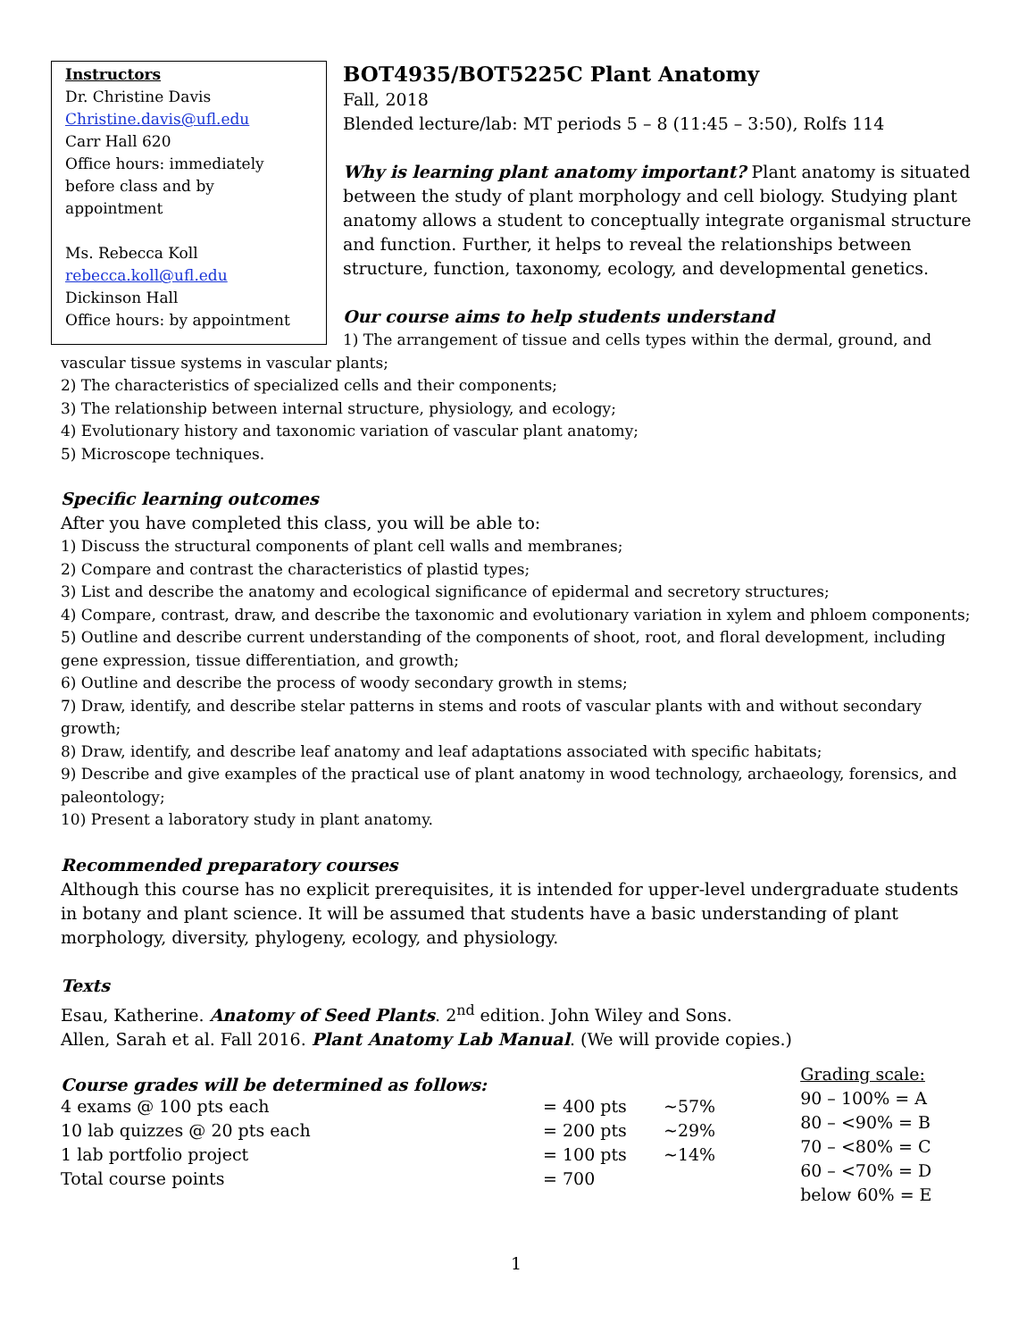Instructors
Dr. Christine Davis
Christine.davis@ufl.edu
Carr Hall 620
Office hours: immediately before class and by appointment
Ms. Rebecca Koll
rebecca.koll@ufl.edu
Dickinson Hall
Office hours: by appointment
BOT4935/BOT5225C Plant Anatomy
Fall, 2018
Blended lecture/lab: MT periods 5 – 8 (11:45 – 3:50), Rolfs 114
Why is learning plant anatomy important? Plant anatomy is situated between the study of plant morphology and cell biology. Studying plant anatomy allows a student to conceptually integrate organismal structure and function. Further, it helps to reveal the relationships between structure, function, taxonomy, ecology, and developmental genetics.
Our course aims to help students understand
1) The arrangement of tissue and cells types within the dermal, ground, and vascular tissue systems in vascular plants;
2) The characteristics of specialized cells and their components;
3) The relationship between internal structure, physiology, and ecology;
4) Evolutionary history and taxonomic variation of vascular plant anatomy;
5) Microscope techniques.
Specific learning outcomes
After you have completed this class, you will be able to:
1) Discuss the structural components of plant cell walls and membranes;
2) Compare and contrast the characteristics of plastid types;
3) List and describe the anatomy and ecological significance of epidermal and secretory structures;
4) Compare, contrast, draw, and describe the taxonomic and evolutionary variation in xylem and phloem components;
5) Outline and describe current understanding of the components of shoot, root, and floral development, including gene expression, tissue differentiation, and growth;
6) Outline and describe the process of woody secondary growth in stems;
7) Draw, identify, and describe stelar patterns in stems and roots of vascular plants with and without secondary growth;
8) Draw, identify, and describe leaf anatomy and leaf adaptations associated with specific habitats;
9) Describe and give examples of the practical use of plant anatomy in wood technology, archaeology, forensics, and paleontology;
10) Present a laboratory study in plant anatomy.
Recommended preparatory courses
Although this course has no explicit prerequisites, it is intended for upper-level undergraduate students in botany and plant science. It will be assumed that students have a basic understanding of plant morphology, diversity, phylogeny, ecology, and physiology.
Texts
Esau, Katherine. Anatomy of Seed Plants. 2<sup>nd</sup> edition. John Wiley and Sons.
Allen, Sarah et al. Fall 2016. Plant Anatomy Lab Manual. (We will provide copies.)
Course grades will be determined as follows:
| 4 exams @ 100 pts each | = 400 pts | ~57% |
| 10 lab quizzes @ 20 pts each | = 200 pts | ~29% |
| 1 lab portfolio project | = 100 pts | ~14% |
| Total course points | = 700 | |
Grading scale:
90 – 100% = A
80 – <90% = B
70 – <80% = C
60 – <70% = D
below 60% = E
1